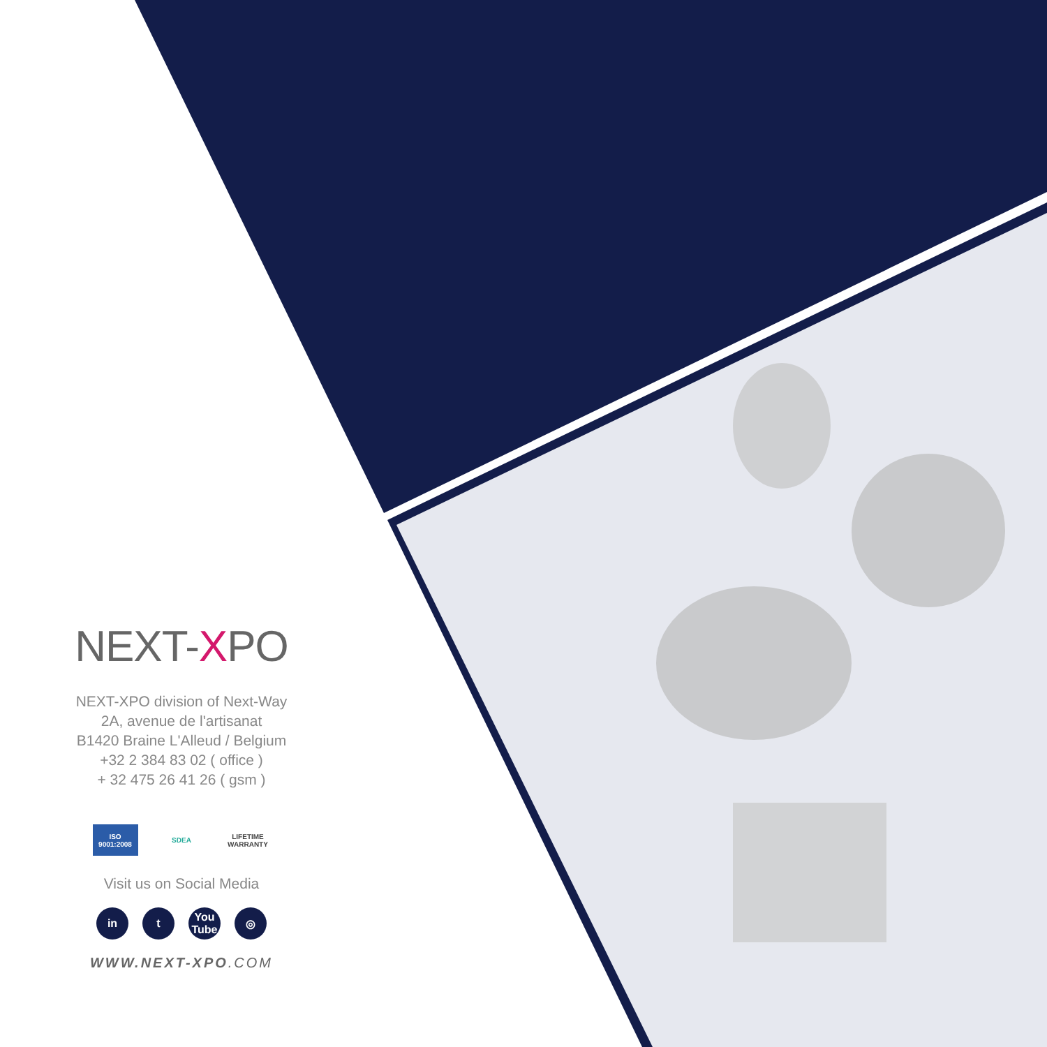NEXT-XPO
NEXT-XPO division of Next-Way
2A, avenue de l'artisanat
B1420 Braine L'Alleud / Belgium
+32 2 384 83 02 ( office )
+ 32 475 26 41 26 ( gsm )
ISO 9001:2008
SDEA LIFETIME WARRANTY
Visit us on Social Media
in t You Tube
◎
WWW.NEXT-XPO.COM